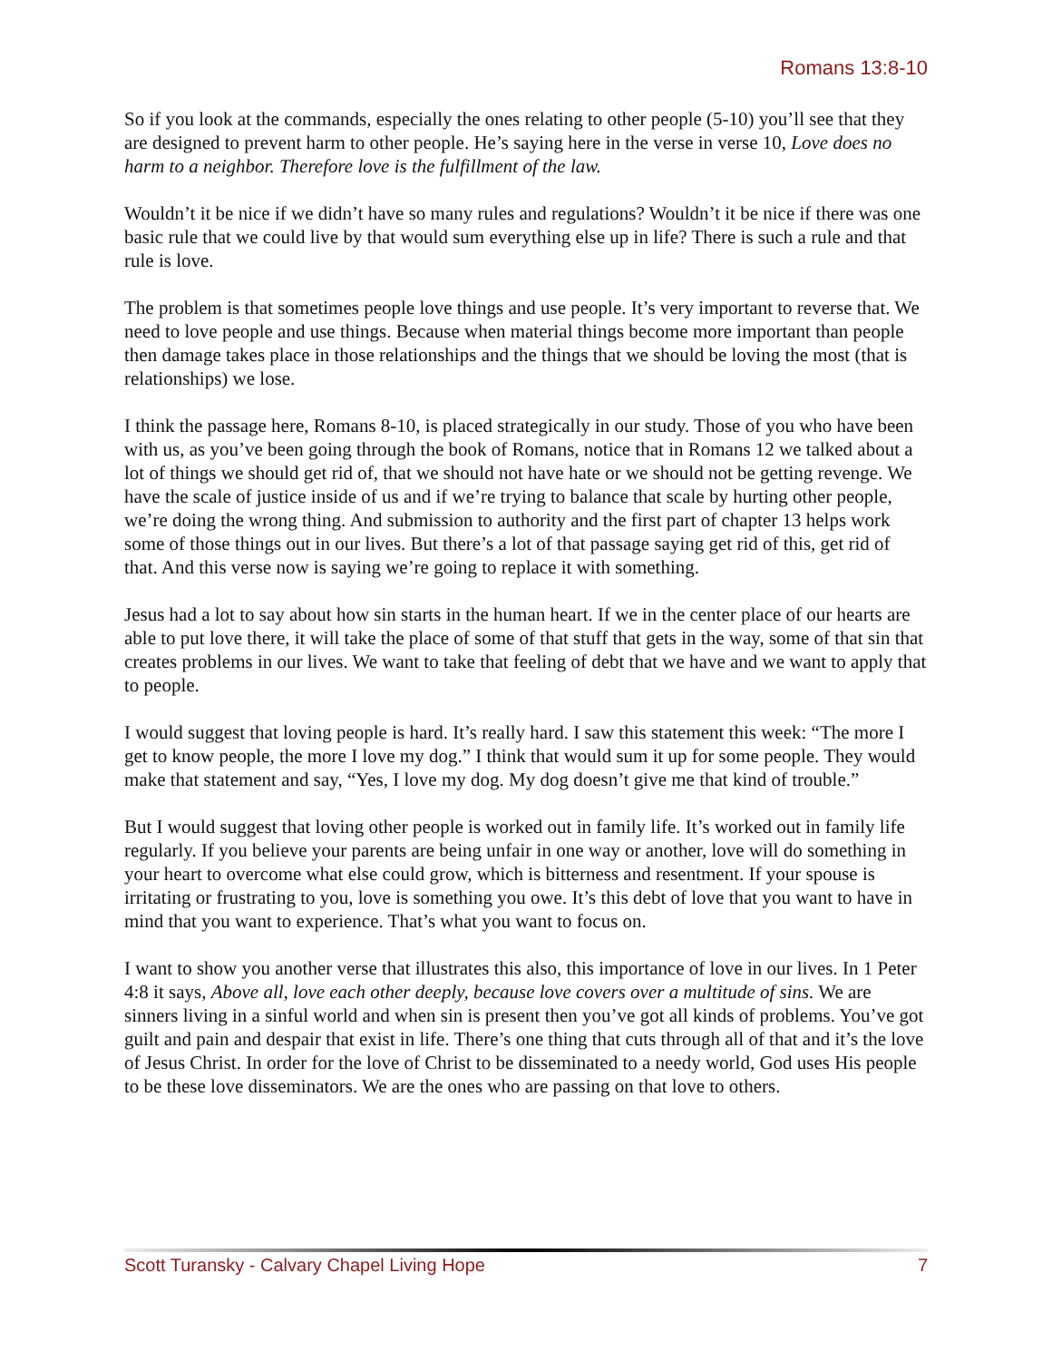Romans 13:8-10
So if you look at the commands, especially the ones relating to other people (5-10) you’ll see that they are designed to prevent harm to other people. He’s saying here in the verse in verse 10, Love does no harm to a neighbor. Therefore love is the fulfillment of the law.
Wouldn’t it be nice if we didn’t have so many rules and regulations? Wouldn’t it be nice if there was one basic rule that we could live by that would sum everything else up in life? There is such a rule and that rule is love.
The problem is that sometimes people love things and use people. It’s very important to reverse that. We need to love people and use things. Because when material things become more important than people then damage takes place in those relationships and the things that we should be loving the most (that is relationships) we lose.
I think the passage here, Romans 8-10, is placed strategically in our study. Those of you who have been with us, as you’ve been going through the book of Romans, notice that in Romans 12 we talked about a lot of things we should get rid of, that we should not have hate or we should not be getting revenge. We have the scale of justice inside of us and if we’re trying to balance that scale by hurting other people, we’re doing the wrong thing. And submission to authority and the first part of chapter 13 helps work some of those things out in our lives. But there’s a lot of that passage saying get rid of this, get rid of that. And this verse now is saying we’re going to replace it with something.
Jesus had a lot to say about how sin starts in the human heart. If we in the center place of our hearts are able to put love there, it will take the place of some of that stuff that gets in the way, some of that sin that creates problems in our lives. We want to take that feeling of debt that we have and we want to apply that to people.
I would suggest that loving people is hard. It’s really hard. I saw this statement this week: “The more I get to know people, the more I love my dog.” I think that would sum it up for some people. They would make that statement and say, “Yes, I love my dog. My dog doesn’t give me that kind of trouble.”
But I would suggest that loving other people is worked out in family life. It’s worked out in family life regularly. If you believe your parents are being unfair in one way or another, love will do something in your heart to overcome what else could grow, which is bitterness and resentment. If your spouse is irritating or frustrating to you, love is something you owe. It’s this debt of love that you want to have in mind that you want to experience. That’s what you want to focus on.
I want to show you another verse that illustrates this also, this importance of love in our lives. In 1 Peter 4:8 it says, Above all, love each other deeply, because love covers over a multitude of sins. We are sinners living in a sinful world and when sin is present then you’ve got all kinds of problems. You’ve got guilt and pain and despair that exist in life. There’s one thing that cuts through all of that and it’s the love of Jesus Christ. In order for the love of Christ to be disseminated to a needy world, God uses His people to be these love disseminators. We are the ones who are passing on that love to others.
Scott Turansky - Calvary Chapel Living Hope 7